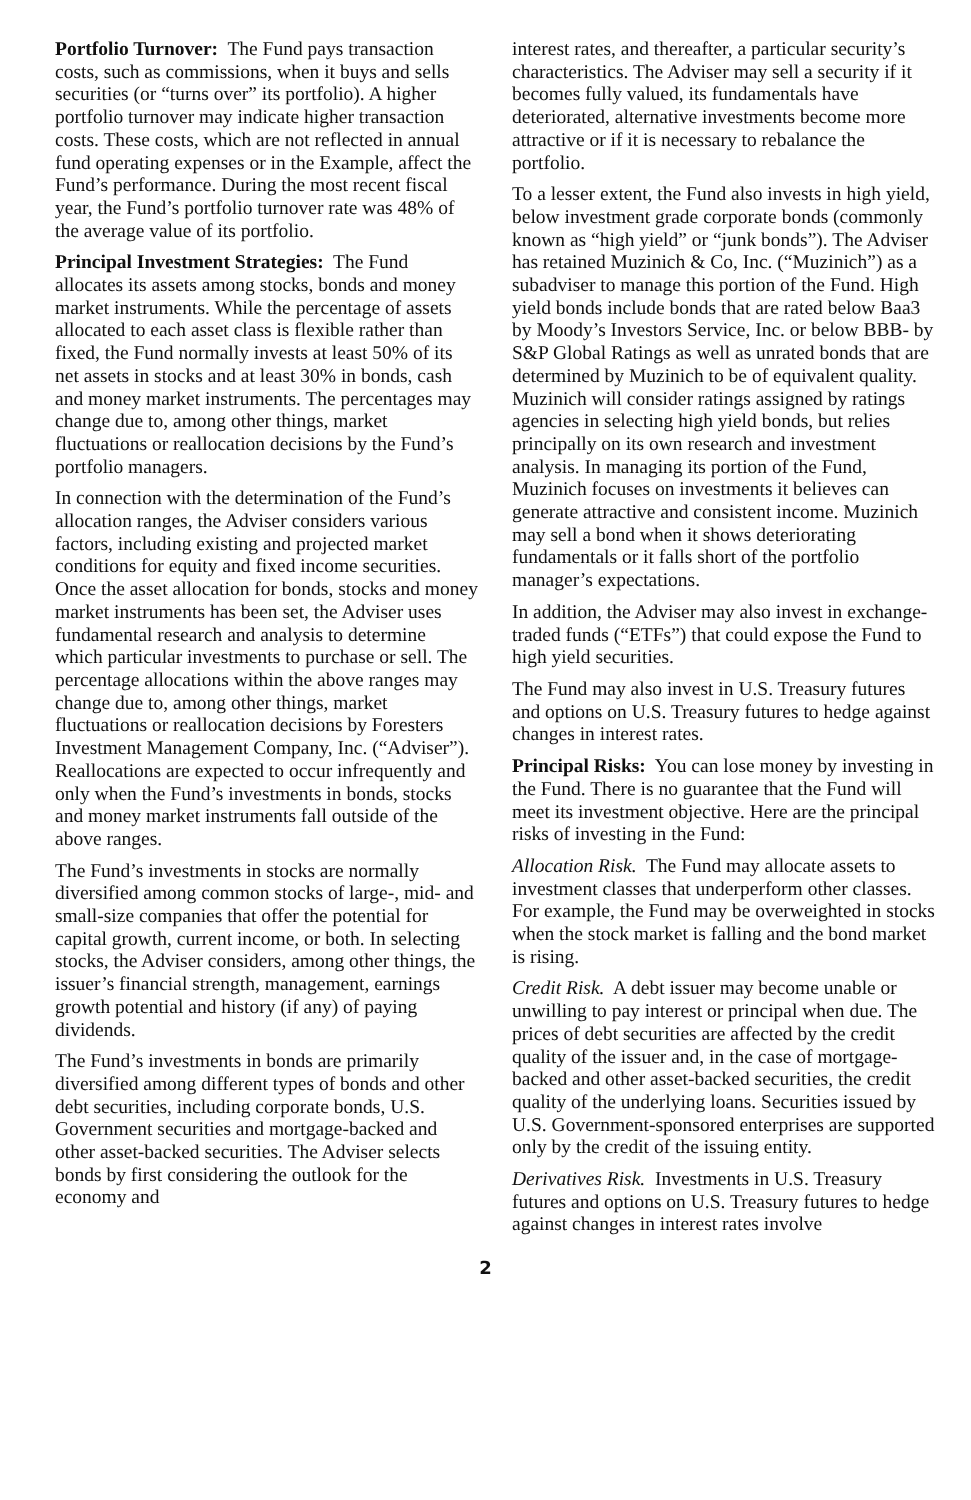Portfolio Turnover: The Fund pays transaction costs, such as commissions, when it buys and sells securities (or “turns over” its portfolio). A higher portfolio turnover may indicate higher transaction costs. These costs, which are not reflected in annual fund operating expenses or in the Example, affect the Fund’s performance. During the most recent fiscal year, the Fund’s portfolio turnover rate was 48% of the average value of its portfolio.
Principal Investment Strategies: The Fund allocates its assets among stocks, bonds and money market instruments. While the percentage of assets allocated to each asset class is flexible rather than fixed, the Fund normally invests at least 50% of its net assets in stocks and at least 30% in bonds, cash and money market instruments. The percentages may change due to, among other things, market fluctuations or reallocation decisions by the Fund’s portfolio managers.
In connection with the determination of the Fund’s allocation ranges, the Adviser considers various factors, including existing and projected market conditions for equity and fixed income securities. Once the asset allocation for bonds, stocks and money market instruments has been set, the Adviser uses fundamental research and analysis to determine which particular investments to purchase or sell. The percentage allocations within the above ranges may change due to, among other things, market fluctuations or reallocation decisions by Foresters Investment Management Company, Inc. (“Adviser”). Reallocations are expected to occur infrequently and only when the Fund’s investments in bonds, stocks and money market instruments fall outside of the above ranges.
The Fund’s investments in stocks are normally diversified among common stocks of large-, mid- and small-size companies that offer the potential for capital growth, current income, or both. In selecting stocks, the Adviser considers, among other things, the issuer’s financial strength, management, earnings growth potential and history (if any) of paying dividends.
The Fund’s investments in bonds are primarily diversified among different types of bonds and other debt securities, including corporate bonds, U.S. Government securities and mortgage-backed and other asset-backed securities. The Adviser selects bonds by first considering the outlook for the economy and
interest rates, and thereafter, a particular security’s characteristics. The Adviser may sell a security if it becomes fully valued, its fundamentals have deteriorated, alternative investments become more attractive or if it is necessary to rebalance the portfolio.
To a lesser extent, the Fund also invests in high yield, below investment grade corporate bonds (commonly known as “high yield” or “junk bonds”). The Adviser has retained Muzinich & Co, Inc. (“Muzinich”) as a subadviser to manage this portion of the Fund. High yield bonds include bonds that are rated below Baa3 by Moody’s Investors Service, Inc. or below BBB- by S&P Global Ratings as well as unrated bonds that are determined by Muzinich to be of equivalent quality. Muzinich will consider ratings assigned by ratings agencies in selecting high yield bonds, but relies principally on its own research and investment analysis. In managing its portion of the Fund, Muzinich focuses on investments it believes can generate attractive and consistent income. Muzinich may sell a bond when it shows deteriorating fundamentals or it falls short of the portfolio manager’s expectations.
In addition, the Adviser may also invest in exchange-traded funds (“ETFs”) that could expose the Fund to high yield securities.
The Fund may also invest in U.S. Treasury futures and options on U.S. Treasury futures to hedge against changes in interest rates.
Principal Risks: You can lose money by investing in the Fund. There is no guarantee that the Fund will meet its investment objective. Here are the principal risks of investing in the Fund:
Allocation Risk. The Fund may allocate assets to investment classes that underperform other classes. For example, the Fund may be overweighted in stocks when the stock market is falling and the bond market is rising.
Credit Risk. A debt issuer may become unable or unwilling to pay interest or principal when due. The prices of debt securities are affected by the credit quality of the issuer and, in the case of mortgage-backed and other asset-backed securities, the credit quality of the underlying loans. Securities issued by U.S. Government-sponsored enterprises are supported only by the credit of the issuing entity.
Derivatives Risk. Investments in U.S. Treasury futures and options on U.S. Treasury futures to hedge against changes in interest rates involve
2